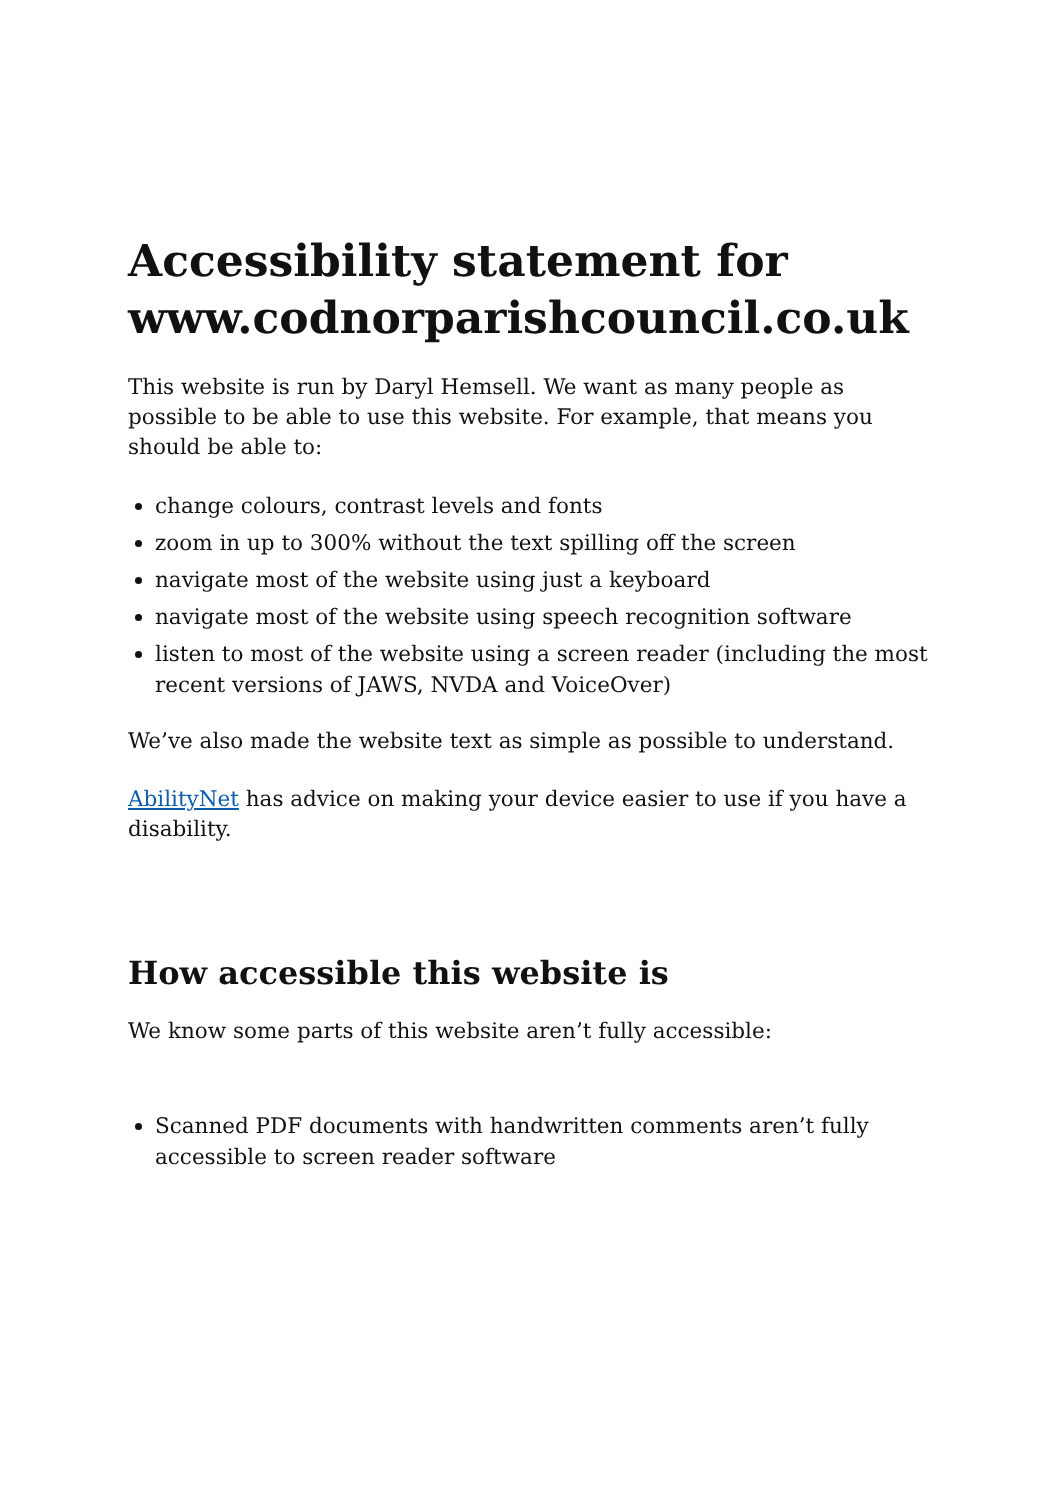Accessibility statement for www.codnorparishcouncil.co.uk
This website is run by Daryl Hemsell. We want as many people as possible to be able to use this website. For example, that means you should be able to:
change colours, contrast levels and fonts
zoom in up to 300% without the text spilling off the screen
navigate most of the website using just a keyboard
navigate most of the website using speech recognition software
listen to most of the website using a screen reader (including the most recent versions of JAWS, NVDA and VoiceOver)
We’ve also made the website text as simple as possible to understand.
AbilityNet has advice on making your device easier to use if you have a disability.
How accessible this website is
We know some parts of this website aren’t fully accessible:
Scanned PDF documents with handwritten comments aren’t fully accessible to screen reader software